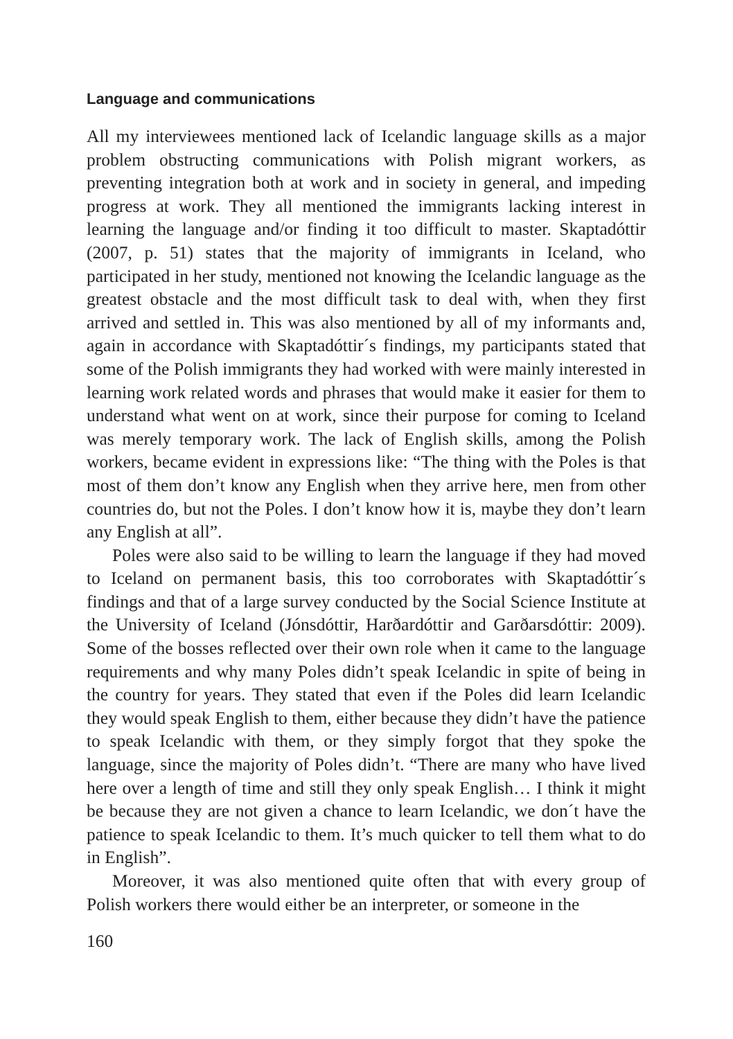Language and communications
All my interviewees mentioned lack of Icelandic language skills as a major problem obstructing communications with Polish migrant workers, as preventing integration both at work and in society in general, and impeding progress at work. They all mentioned the immigrants lacking interest in learning the language and/or finding it too difficult to master. Skaptadóttir (2007, p. 51) states that the majority of immigrants in Iceland, who participated in her study, mentioned not knowing the Icelandic language as the greatest obstacle and the most difficult task to deal with, when they first arrived and settled in. This was also mentioned by all of my informants and, again in accordance with Skaptadóttir´s findings, my participants stated that some of the Polish immigrants they had worked with were mainly interested in learning work related words and phrases that would make it easier for them to understand what went on at work, since their purpose for coming to Iceland was merely temporary work. The lack of English skills, among the Polish workers, became evident in expressions like: “The thing with the Poles is that most of them don’t know any English when they arrive here, men from other countries do, but not the Poles. I don’t know how it is, maybe they don’t learn any English at all”.
Poles were also said to be willing to learn the language if they had moved to Iceland on permanent basis, this too corroborates with Skaptadóttir´s findings and that of a large survey conducted by the Social Science Institute at the University of Iceland (Jónsdóttir, Harðardóttir and Garðarsdóttir: 2009). Some of the bosses reflected over their own role when it came to the language requirements and why many Poles didn’t speak Icelandic in spite of being in the country for years. They stated that even if the Poles did learn Icelandic they would speak English to them, either because they didn’t have the patience to speak Icelandic with them, or they simply forgot that they spoke the language, since the majority of Poles didn’t. “There are many who have lived here over a length of time and still they only speak English… I think it might be because they are not given a chance to learn Icelandic, we don´t have the patience to speak Icelandic to them. It’s much quicker to tell them what to do in English”.
Moreover, it was also mentioned quite often that with every group of Polish workers there would either be an interpreter, or someone in the
160